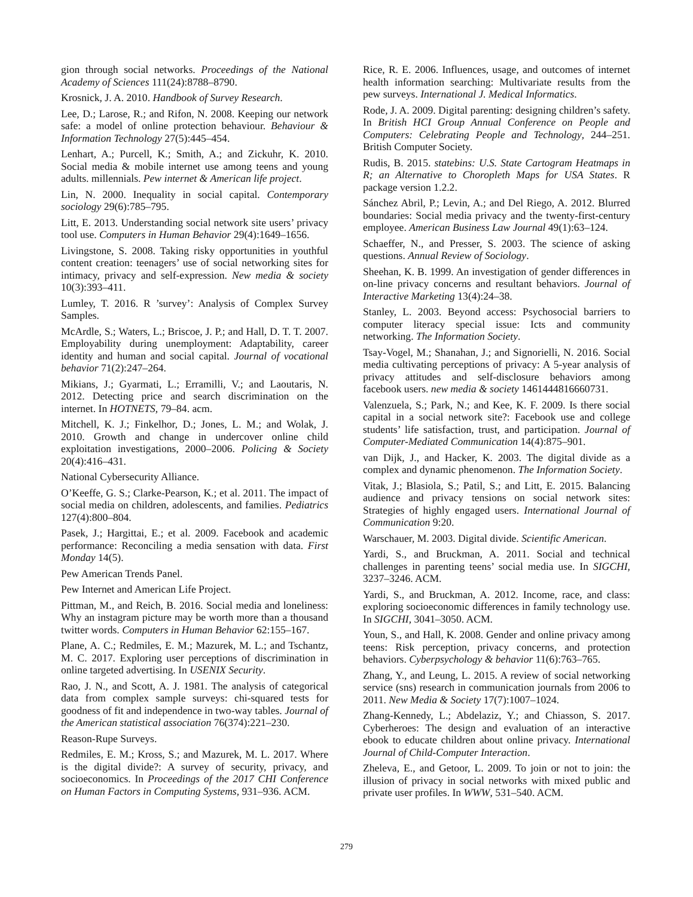gion through social networks. Proceedings of the National Academy of Sciences 111(24):8788–8790.
Krosnick, J. A. 2010. Handbook of Survey Research.
Lee, D.; Larose, R.; and Rifon, N. 2008. Keeping our network safe: a model of online protection behaviour. Behaviour & Information Technology 27(5):445–454.
Lenhart, A.; Purcell, K.; Smith, A.; and Zickuhr, K. 2010. Social media & mobile internet use among teens and young adults. millennials. Pew internet & American life project.
Lin, N. 2000. Inequality in social capital. Contemporary sociology 29(6):785–795.
Litt, E. 2013. Understanding social network site users’ privacy tool use. Computers in Human Behavior 29(4):1649–1656.
Livingstone, S. 2008. Taking risky opportunities in youthful content creation: teenagers’ use of social networking sites for intimacy, privacy and self-expression. New media & society 10(3):393–411.
Lumley, T. 2016. R ’survey’: Analysis of Complex Survey Samples.
McArdle, S.; Waters, L.; Briscoe, J. P.; and Hall, D. T. T. 2007. Employability during unemployment: Adaptability, career identity and human and social capital. Journal of vocational behavior 71(2):247–264.
Mikians, J.; Gyarmati, L.; Erramilli, V.; and Laoutaris, N. 2012. Detecting price and search discrimination on the internet. In HOTNETS, 79–84. acm.
Mitchell, K. J.; Finkelhor, D.; Jones, L. M.; and Wolak, J. 2010. Growth and change in undercover online child exploitation investigations, 2000–2006. Policing & Society 20(4):416–431.
National Cybersecurity Alliance.
O’Keeffe, G. S.; Clarke-Pearson, K.; et al. 2011. The impact of social media on children, adolescents, and families. Pediatrics 127(4):800–804.
Pasek, J.; Hargittai, E.; et al. 2009. Facebook and academic performance: Reconciling a media sensation with data. First Monday 14(5).
Pew American Trends Panel.
Pew Internet and American Life Project.
Pittman, M., and Reich, B. 2016. Social media and loneliness: Why an instagram picture may be worth more than a thousand twitter words. Computers in Human Behavior 62:155–167.
Plane, A. C.; Redmiles, E. M.; Mazurek, M. L.; and Tschantz, M. C. 2017. Exploring user perceptions of discrimination in online targeted advertising. In USENIX Security.
Rao, J. N., and Scott, A. J. 1981. The analysis of categorical data from complex sample surveys: chi-squared tests for goodness of fit and independence in two-way tables. Journal of the American statistical association 76(374):221–230.
Reason-Rupe Surveys.
Redmiles, E. M.; Kross, S.; and Mazurek, M. L. 2017. Where is the digital divide?: A survey of security, privacy, and socioeconomics. In Proceedings of the 2017 CHI Conference on Human Factors in Computing Systems, 931–936. ACM.
Rice, R. E. 2006. Influences, usage, and outcomes of internet health information searching: Multivariate results from the pew surveys. International J. Medical Informatics.
Rode, J. A. 2009. Digital parenting: designing children’s safety. In British HCI Group Annual Conference on People and Computers: Celebrating People and Technology, 244–251. British Computer Society.
Rudis, B. 2015. statebins: U.S. State Cartogram Heatmaps in R; an Alternative to Choropleth Maps for USA States. R package version 1.2.2.
Sánchez Abril, P.; Levin, A.; and Del Riego, A. 2012. Blurred boundaries: Social media privacy and the twenty-first-century employee. American Business Law Journal 49(1):63–124.
Schaeffer, N., and Presser, S. 2003. The science of asking questions. Annual Review of Sociology.
Sheehan, K. B. 1999. An investigation of gender differences in on-line privacy concerns and resultant behaviors. Journal of Interactive Marketing 13(4):24–38.
Stanley, L. 2003. Beyond access: Psychosocial barriers to computer literacy special issue: Icts and community networking. The Information Society.
Tsay-Vogel, M.; Shanahan, J.; and Signorielli, N. 2016. Social media cultivating perceptions of privacy: A 5-year analysis of privacy attitudes and self-disclosure behaviors among facebook users. new media & society 1461444816660731.
Valenzuela, S.; Park, N.; and Kee, K. F. 2009. Is there social capital in a social network site?: Facebook use and college students’ life satisfaction, trust, and participation. Journal of Computer-Mediated Communication 14(4):875–901.
van Dijk, J., and Hacker, K. 2003. The digital divide as a complex and dynamic phenomenon. The Information Society.
Vitak, J.; Blasiola, S.; Patil, S.; and Litt, E. 2015. Balancing audience and privacy tensions on social network sites: Strategies of highly engaged users. International Journal of Communication 9:20.
Warschauer, M. 2003. Digital divide. Scientific American.
Yardi, S., and Bruckman, A. 2011. Social and technical challenges in parenting teens’ social media use. In SIGCHI, 3237–3246. ACM.
Yardi, S., and Bruckman, A. 2012. Income, race, and class: exploring socioeconomic differences in family technology use. In SIGCHI, 3041–3050. ACM.
Youn, S., and Hall, K. 2008. Gender and online privacy among teens: Risk perception, privacy concerns, and protection behaviors. Cyberpsychology & behavior 11(6):763–765.
Zhang, Y., and Leung, L. 2015. A review of social networking service (sns) research in communication journals from 2006 to 2011. New Media & Society 17(7):1007–1024.
Zhang-Kennedy, L.; Abdelaziz, Y.; and Chiasson, S. 2017. Cyberheroes: The design and evaluation of an interactive ebook to educate children about online privacy. International Journal of Child-Computer Interaction.
Zheleva, E., and Getoor, L. 2009. To join or not to join: the illusion of privacy in social networks with mixed public and private user profiles. In WWW, 531–540. ACM.
279